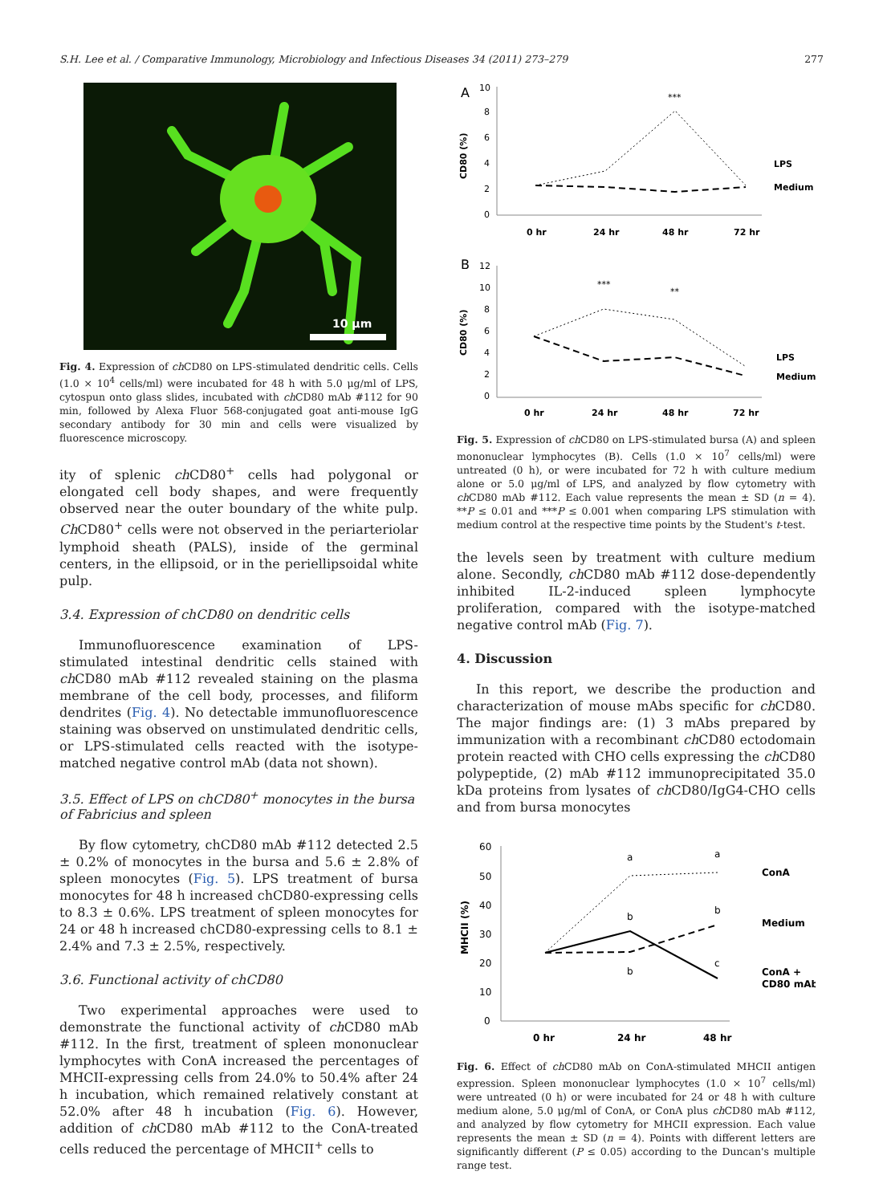S.H. Lee et al. / Comparative Immunology, Microbiology and Infectious Diseases 34 (2011) 273–279 277
10 μm
Fig. 4. Expression of ch CD80 on LPS-stimulated dendritic cells. Cells (1.0 × 10<sup>4</sup> cells/ml) were incubated for 48 h with 5.0 μg/ml of LPS, cytospun onto glass slides, incubated with ch CD80 mAb #112 for 90 min, followed by Alexa Fluor 568-conjugated goat anti-mouse IgG secondary antibody for 30 min and cells were visualized by fluorescence microscopy.
ity of splenic ch CD80<sup>+</sup> cells had polygonal or elongated cell body shapes, and were frequently observed near the outer boundary of the white pulp. Ch CD80<sup>+</sup> cells were not observed in the periarteriolar lymphoid sheath (PALS), inside of the germinal centers, in the ellipsoid, or in the periellipsoidal white pulp.
3.4. Expression of chCD80 on dendritic cells
Immunofluorescence examination of LPS-stimulated intestinal dendritic cells stained with ch CD80 mAb #112 revealed staining on the plasma membrane of the cell body, processes, and filiform dendrites (Fig. 4). No detectable immunofluorescence staining was observed on unstimulated dendritic cells, or LPS-stimulated cells reacted with the isotype-matched negative control mAb (data not shown).
3.5. Effect of LPS on chCD80<sup>+</sup> monocytes in the bursa of Fabricius and spleen
By flow cytometry, chCD80 mAb #112 detected 2.5 ± 0.2% of monocytes in the bursa and 5.6 ± 2.8% of spleen monocytes (Fig. 5). LPS treatment of bursa monocytes for 48 h increased chCD80-expressing cells to 8.3 ± 0.6%. LPS treatment of spleen monocytes for 24 or 48 h increased chCD80-expressing cells to 8.1 ± 2.4% and 7.3 ± 2.5%, respectively.
3.6. Functional activity of chCD80
Two experimental approaches were used to demonstrate the functional activity of ch CD80 mAb #112. In the first, treatment of spleen mononuclear lymphocytes with ConA increased the percentages of MHCII-expressing cells from 24.0% to 50.4% after 24 h incubation, which remained relatively constant at 52.0% after 48 h incubation (Fig. 6). However, addition of ch CD80 mAb #112 to the ConA-treated cells reduced the percentage of MHCII<sup>+</sup> cells to
A
10
8
6
4
2
0
CD80 (%)
***
0 hr
24 hr
48 hr
72 hr
LPS
Medium
B
12
10
8
6
4
2
0
CD80 (%)
***
**
0 hr
24 hr
48 hr
72 hr
LPS
Medium
Fig. 5. Expression of ch CD80 on LPS-stimulated bursa (A) and spleen mononuclear lymphocytes (B). Cells (1.0 × 10<sup>7</sup> cells/ml) were untreated (0 h), or were incubated for 72 h with culture medium alone or 5.0 μg/ml of LPS, and analyzed by flow cytometry with ch CD80 mAb #112. Each value represents the mean ± SD (n = 4). **P ≤ 0.01 and ***P ≤ 0.001 when comparing LPS stimulation with medium control at the respective time points by the Student's t-test.
the levels seen by treatment with culture medium alone. Secondly, ch CD80 mAb #112 dose-dependently inhibited IL-2-induced spleen lymphocyte proliferation, compared with the isotype-matched negative control mAb (Fig. 7).
4. Discussion
In this report, we describe the production and characterization of mouse mAbs specific for ch CD80. The major findings are: (1) 3 mAbs prepared by immunization with a recombinant ch CD80 ectodomain protein reacted with CHO cells expressing the ch CD80 polypeptide, (2) mAb #112 immunoprecipitated 35.0 kDa proteins from lysates of ch CD80/IgG4-CHO cells and from bursa monocytes
60
50
40
30
20
10
0
MHCII (%)
a
a
b
b
b
c
0 hr
24 hr
48 hr
ConA
Medium
ConA +
CD80 mAb
Fig. 6. Effect of ch CD80 mAb on ConA-stimulated MHCII antigen expression. Spleen mononuclear lymphocytes (1.0 × 10<sup>7</sup> cells/ml) were untreated (0 h) or were incubated for 24 or 48 h with culture medium alone, 5.0 μg/ml of ConA, or ConA plus ch CD80 mAb #112, and analyzed by flow cytometry for MHCII expression. Each value represents the mean ± SD (n = 4). Points with different letters are significantly different (P ≤ 0.05) according to the Duncan's multiple range test.